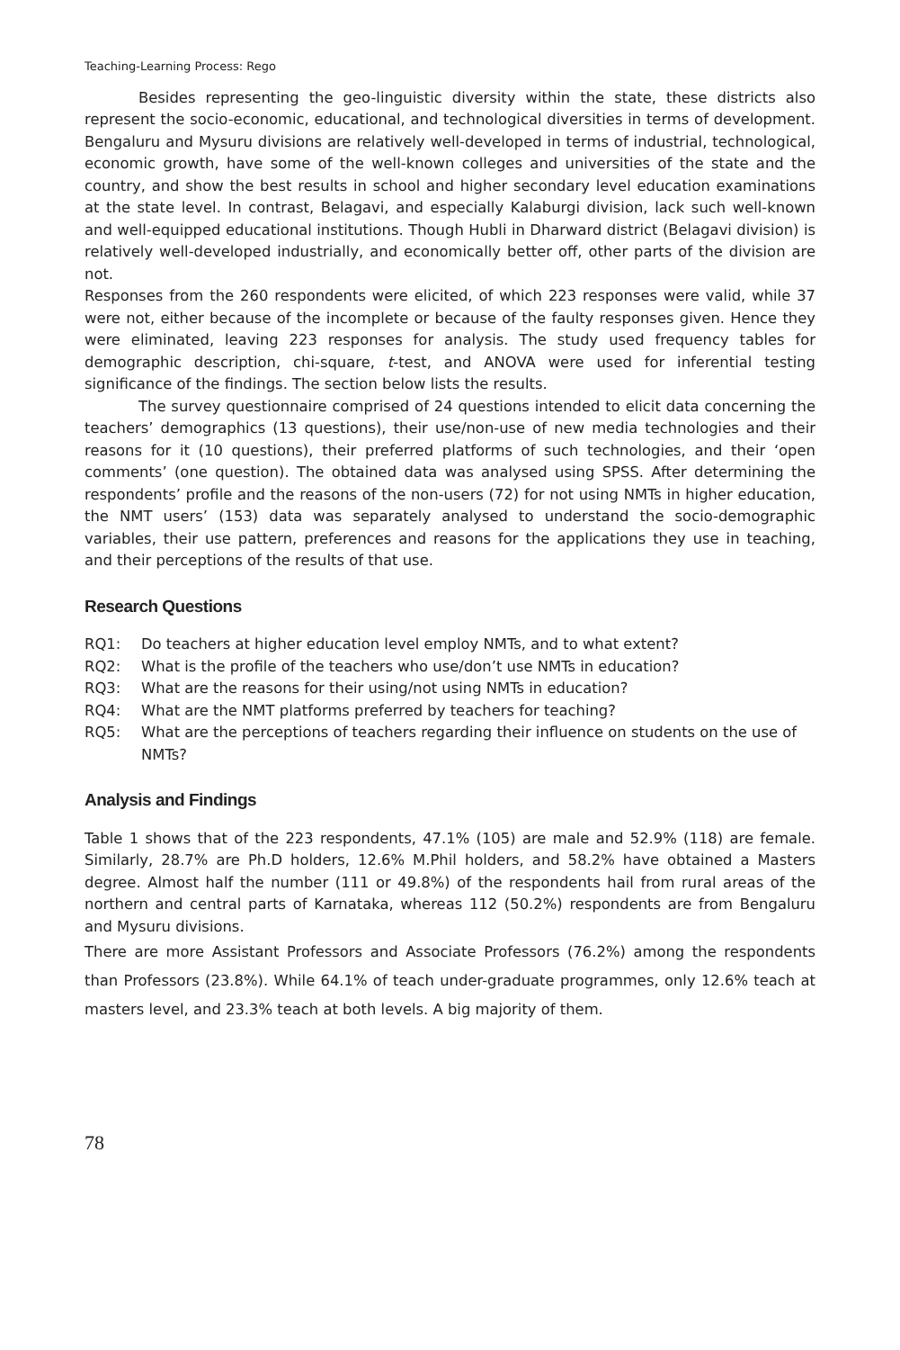Teaching-Learning Process: Rego
Besides representing the geo-linguistic diversity within the state, these districts also represent the socio-economic, educational, and technological diversities in terms of development. Bengaluru and Mysuru divisions are relatively well-developed in terms of industrial, technological, economic growth, have some of the well-known colleges and universities of the state and the country, and show the best results in school and higher secondary level education examinations at the state level. In contrast, Belagavi, and especially Kalaburgi division, lack such well-known and well-equipped educational institutions. Though Hubli in Dharward district (Belagavi division) is relatively well-developed industrially, and economically better off, other parts of the division are not.
Responses from the 260 respondents were elicited, of which 223 responses were valid, while 37 were not, either because of the incomplete or because of the faulty responses given. Hence they were eliminated, leaving 223 responses for analysis. The study used frequency tables for demographic description, chi-square, t-test, and ANOVA were used for inferential testing significance of the findings. The section below lists the results.
The survey questionnaire comprised of 24 questions intended to elicit data concerning the teachers’ demographics (13 questions), their use/non-use of new media technologies and their reasons for it (10 questions), their preferred platforms of such technologies, and their ‘open comments’ (one question). The obtained data was analysed using SPSS. After determining the respondents’ profile and the reasons of the non-users (72) for not using NMTs in higher education, the NMT users’ (153) data was separately analysed to understand the socio-demographic variables, their use pattern, preferences and reasons for the applications they use in teaching, and their perceptions of the results of that use.
Research Questions
RQ1: Do teachers at higher education level employ NMTs, and to what extent?
RQ2: What is the profile of the teachers who use/don’t use NMTs in education?
RQ3: What are the reasons for their using/not using NMTs in education?
RQ4: What are the NMT platforms preferred by teachers for teaching?
RQ5: What are the perceptions of teachers regarding their influence on students on the use of NMTs?
Analysis and Findings
Table 1 shows that of the 223 respondents, 47.1% (105) are male and 52.9% (118) are female. Similarly, 28.7% are Ph.D holders, 12.6% M.Phil holders, and 58.2% have obtained a Masters degree. Almost half the number (111 or 49.8%) of the respondents hail from rural areas of the northern and central parts of Karnataka, whereas 112 (50.2%) respondents are from Bengaluru and Mysuru divisions.
There are more Assistant Professors and Associate Professors (76.2%) among the respondents than Professors (23.8%). While 64.1% of teach under-graduate programmes, only 12.6% teach at masters level, and 23.3% teach at both levels. A big majority of them.
78